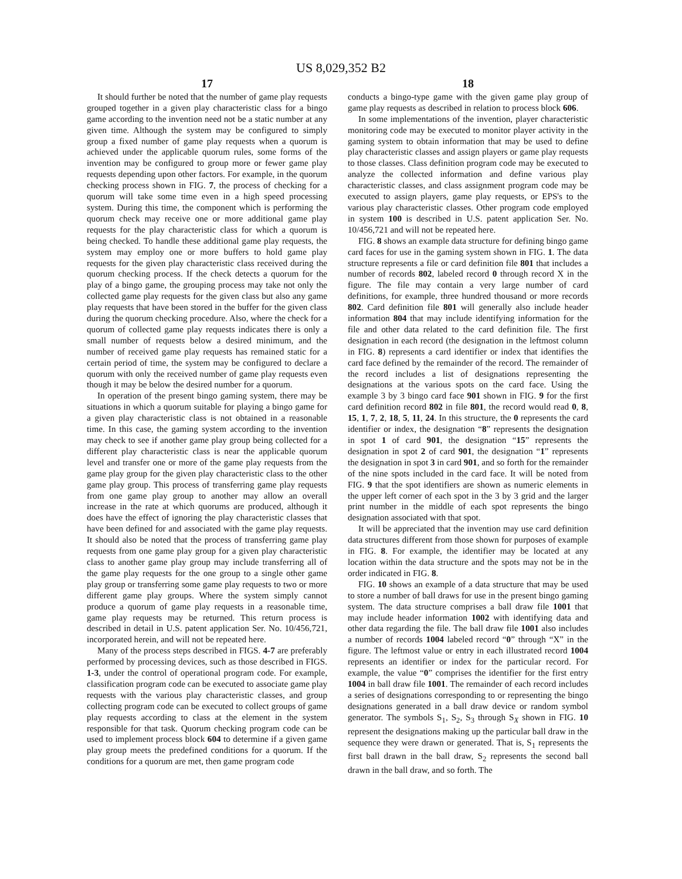US 8,029,352 B2
17
It should further be noted that the number of game play requests grouped together in a given play characteristic class for a bingo game according to the invention need not be a static number at any given time. Although the system may be configured to simply group a fixed number of game play requests when a quorum is achieved under the applicable quorum rules, some forms of the invention may be configured to group more or fewer game play requests depending upon other factors. For example, in the quorum checking process shown in FIG. 7, the process of checking for a quorum will take some time even in a high speed processing system. During this time, the component which is performing the quorum check may receive one or more additional game play requests for the play characteristic class for which a quorum is being checked. To handle these additional game play requests, the system may employ one or more buffers to hold game play requests for the given play characteristic class received during the quorum checking process. If the check detects a quorum for the play of a bingo game, the grouping process may take not only the collected game play requests for the given class but also any game play requests that have been stored in the buffer for the given class during the quorum checking procedure. Also, where the check for a quorum of collected game play requests indicates there is only a small number of requests below a desired minimum, and the number of received game play requests has remained static for a certain period of time, the system may be configured to declare a quorum with only the received number of game play requests even though it may be below the desired number for a quorum.
In operation of the present bingo gaming system, there may be situations in which a quorum suitable for playing a bingo game for a given play characteristic class is not obtained in a reasonable time. In this case, the gaming system according to the invention may check to see if another game play group being collected for a different play characteristic class is near the applicable quorum level and transfer one or more of the game play requests from the game play group for the given play characteristic class to the other game play group. This process of transferring game play requests from one game play group to another may allow an overall increase in the rate at which quorums are produced, although it does have the effect of ignoring the play characteristic classes that have been defined for and associated with the game play requests. It should also be noted that the process of transferring game play requests from one game play group for a given play characteristic class to another game play group may include transferring all of the game play requests for the one group to a single other game play group or transferring some game play requests to two or more different game play groups. Where the system simply cannot produce a quorum of game play requests in a reasonable time, game play requests may be returned. This return process is described in detail in U.S. patent application Ser. No. 10/456,721, incorporated herein, and will not be repeated here.
Many of the process steps described in FIGS. 4-7 are preferably performed by processing devices, such as those described in FIGS. 1-3, under the control of operational program code. For example, classification program code can be executed to associate game play requests with the various play characteristic classes, and group collecting program code can be executed to collect groups of game play requests according to class at the element in the system responsible for that task. Quorum checking program code can be used to implement process block 604 to determine if a given game play group meets the predefined conditions for a quorum. If the conditions for a quorum are met, then game program code
18
conducts a bingo-type game with the given game play group of game play requests as described in relation to process block 606.
In some implementations of the invention, player characteristic monitoring code may be executed to monitor player activity in the gaming system to obtain information that may be used to define play characteristic classes and assign players or game play requests to those classes. Class definition program code may be executed to analyze the collected information and define various play characteristic classes, and class assignment program code may be executed to assign players, game play requests, or EPS's to the various play characteristic classes. Other program code employed in system 100 is described in U.S. patent application Ser. No. 10/456,721 and will not be repeated here.
FIG. 8 shows an example data structure for defining bingo game card faces for use in the gaming system shown in FIG. 1. The data structure represents a file or card definition file 801 that includes a number of records 802, labeled record 0 through record X in the figure. The file may contain a very large number of card definitions, for example, three hundred thousand or more records 802. Card definition file 801 will generally also include header information 804 that may include identifying information for the file and other data related to the card definition file. The first designation in each record (the designation in the leftmost column in FIG. 8) represents a card identifier or index that identifies the card face defined by the remainder of the record. The remainder of the record includes a list of designations representing the designations at the various spots on the card face. Using the example 3 by 3 bingo card face 901 shown in FIG. 9 for the first card definition record 802 in file 801, the record would read 0, 8, 15, 1, 7, 2, 18, 5, 11, 24. In this structure, the 0 represents the card identifier or index, the designation “8” represents the designation in spot 1 of card 901, the designation “15” represents the designation in spot 2 of card 901, the designation “1” represents the designation in spot 3 in card 901, and so forth for the remainder of the nine spots included in the card face. It will be noted from FIG. 9 that the spot identifiers are shown as numeric elements in the upper left corner of each spot in the 3 by 3 grid and the larger print number in the middle of each spot represents the bingo designation associated with that spot.
It will be appreciated that the invention may use card definition data structures different from those shown for purposes of example in FIG. 8. For example, the identifier may be located at any location within the data structure and the spots may not be in the order indicated in FIG. 8.
FIG. 10 shows an example of a data structure that may be used to store a number of ball draws for use in the present bingo gaming system. The data structure comprises a ball draw file 1001 that may include header information 1002 with identifying data and other data regarding the file. The ball draw file 1001 also includes a number of records 1004 labeled record “0” through “X” in the figure. The leftmost value or entry in each illustrated record 1004 represents an identifier or index for the particular record. For example, the value “0” comprises the identifier for the first entry 1004 in ball draw file 1001. The remainder of each record includes a series of designations corresponding to or representing the bingo designations generated in a ball draw device or random symbol generator. The symbols S<sub>1</sub>, S<sub>2</sub>, S<sub>3</sub> through S<sub>X</sub> shown in FIG. 10 represent the designations making up the particular ball draw in the sequence they were drawn or generated. That is, S<sub>1</sub> represents the first ball drawn in the ball draw, S<sub>2</sub> represents the second ball drawn in the ball draw, and so forth. The